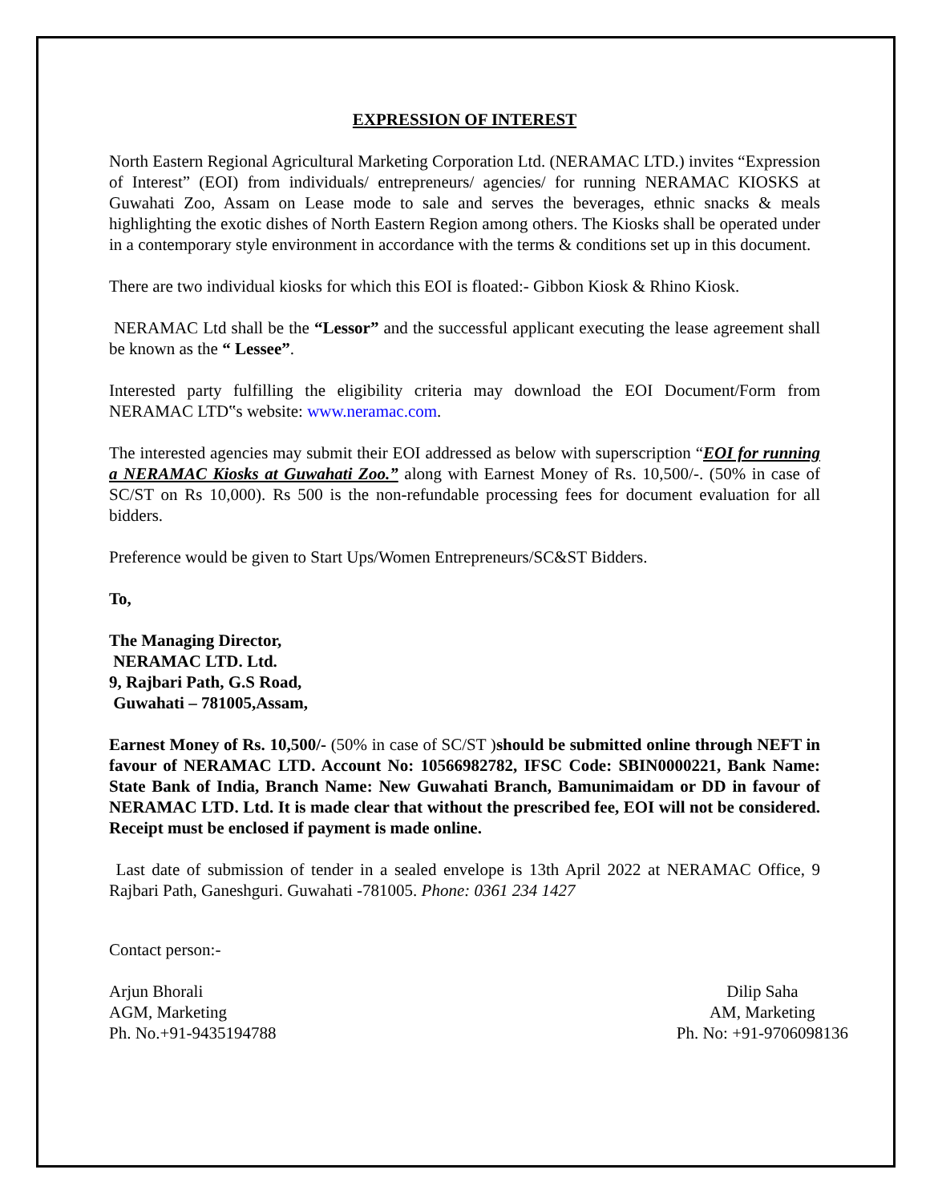EXPRESSION OF INTEREST
North Eastern Regional Agricultural Marketing Corporation Ltd. (NERAMAC LTD.) invites “Expression of Interest” (EOI) from individuals/ entrepreneurs/ agencies/ for running NERAMAC KIOSKS at Guwahati Zoo, Assam on Lease mode to sale and serves the beverages, ethnic snacks & meals highlighting the exotic dishes of North Eastern Region among others. The Kiosks shall be operated under in a contemporary style environment in accordance with the terms & conditions set up in this document.
There are two individual kiosks for which this EOI is floated:- Gibbon Kiosk & Rhino Kiosk.
NERAMAC Ltd shall be the “Lessor” and the successful applicant executing the lease agreement shall be known as the “ Lessee”.
Interested party fulfilling the eligibility criteria may download the EOI Document/Form from NERAMAC LTD‟s website: www.neramac.com.
The interested agencies may submit their EOI addressed as below with superscription “EOI for running a NERAMAC Kiosks at Guwahati Zoo.” along with Earnest Money of Rs. 10,500/-. (50% in case of SC/ST on Rs 10,000). Rs 500 is the non-refundable processing fees for document evaluation for all bidders.
Preference would be given to Start Ups/Women Entrepreneurs/SC&ST Bidders.
To,
The Managing Director,
NERAMAC LTD. Ltd.
9, Rajbari Path, G.S Road,
Guwahati – 781005,Assam,
Earnest Money of Rs. 10,500/- (50% in case of SC/ST )should be submitted online through NEFT in favour of NERAMAC LTD. Account No: 10566982782, IFSC Code: SBIN0000221, Bank Name: State Bank of India, Branch Name: New Guwahati Branch, Bamunimaidam or DD in favour of NERAMAC LTD. Ltd. It is made clear that without the prescribed fee, EOI will not be considered. Receipt must be enclosed if payment is made online.
Last date of submission of tender in a sealed envelope is 13th April 2022 at NERAMAC Office, 9 Rajbari Path, Ganeshguri. Guwahati -781005. Phone: 0361 234 1427
Contact person:-
Arjun Bhorali
AGM, Marketing
Ph. No.+91-9435194788
Dilip Saha
AM, Marketing
Ph. No: +91-9706098136